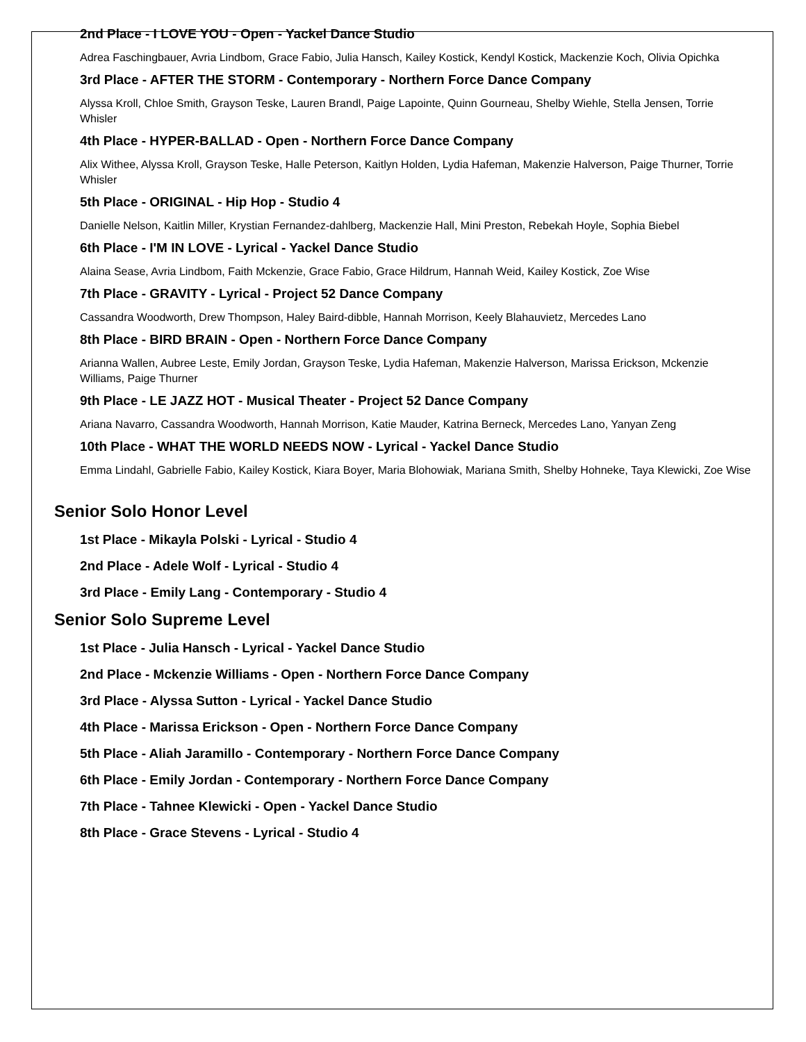2nd Place - I LOVE YOU - Open - Yackel Dance Studio
Adrea Faschingbauer, Avria Lindbom, Grace Fabio, Julia Hansch, Kailey Kostick, Kendyl Kostick, Mackenzie Koch, Olivia Opichka
3rd Place - AFTER THE STORM - Contemporary - Northern Force Dance Company
Alyssa Kroll, Chloe Smith, Grayson Teske, Lauren Brandl, Paige Lapointe, Quinn Gourneau, Shelby Wiehle, Stella Jensen, Torrie Whisler
4th Place - HYPER-BALLAD - Open - Northern Force Dance Company
Alix Withee, Alyssa Kroll, Grayson Teske, Halle Peterson, Kaitlyn Holden, Lydia Hafeman, Makenzie Halverson, Paige Thurner, Torrie Whisler
5th Place - ORIGINAL - Hip Hop - Studio 4
Danielle Nelson, Kaitlin Miller, Krystian Fernandez-dahlberg, Mackenzie Hall, Mini Preston, Rebekah Hoyle, Sophia Biebel
6th Place - I'M IN LOVE - Lyrical - Yackel Dance Studio
Alaina Sease, Avria Lindbom, Faith Mckenzie, Grace Fabio, Grace Hildrum, Hannah Weid, Kailey Kostick, Zoe Wise
7th Place - GRAVITY - Lyrical - Project 52 Dance Company
Cassandra Woodworth, Drew Thompson, Haley Baird-dibble, Hannah Morrison, Keely Blahauvietz, Mercedes Lano
8th Place - BIRD BRAIN - Open - Northern Force Dance Company
Arianna Wallen, Aubree Leste, Emily Jordan, Grayson Teske, Lydia Hafeman, Makenzie Halverson, Marissa Erickson, Mckenzie Williams, Paige Thurner
9th Place - LE JAZZ HOT - Musical Theater - Project 52 Dance Company
Ariana Navarro, Cassandra Woodworth, Hannah Morrison, Katie Mauder, Katrina Berneck, Mercedes Lano, Yanyan Zeng
10th Place - WHAT THE WORLD NEEDS NOW - Lyrical - Yackel Dance Studio
Emma Lindahl, Gabrielle Fabio, Kailey Kostick, Kiara Boyer, Maria Blohowiak, Mariana Smith, Shelby Hohneke, Taya Klewicki, Zoe Wise
Senior Solo Honor Level
1st Place - Mikayla Polski - Lyrical - Studio 4
2nd Place - Adele Wolf - Lyrical - Studio 4
3rd Place - Emily Lang - Contemporary - Studio 4
Senior Solo Supreme Level
1st Place - Julia Hansch - Lyrical - Yackel Dance Studio
2nd Place - Mckenzie Williams - Open - Northern Force Dance Company
3rd Place - Alyssa Sutton - Lyrical - Yackel Dance Studio
4th Place - Marissa Erickson - Open - Northern Force Dance Company
5th Place - Aliah Jaramillo - Contemporary - Northern Force Dance Company
6th Place - Emily Jordan - Contemporary - Northern Force Dance Company
7th Place - Tahnee Klewicki - Open - Yackel Dance Studio
8th Place - Grace Stevens - Lyrical - Studio 4